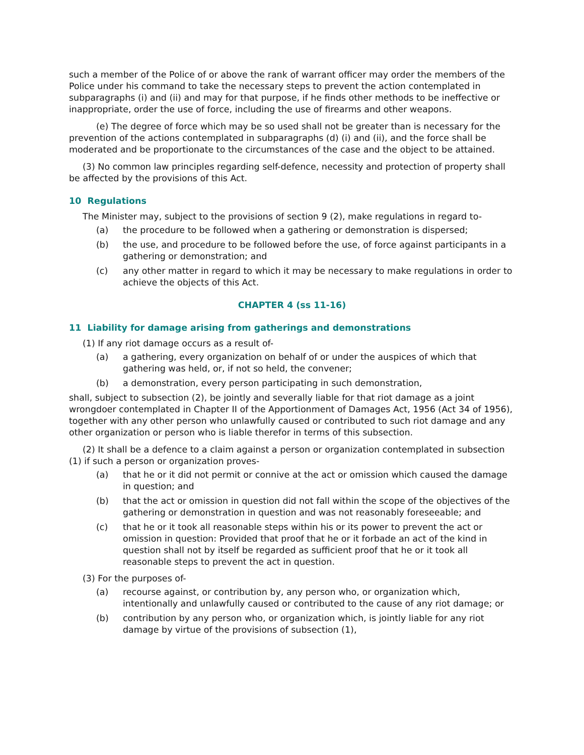such a member of the Police of or above the rank of warrant officer may order the members of the Police under his command to take the necessary steps to prevent the action contemplated in subparagraphs (i) and (ii) and may for that purpose, if he finds other methods to be ineffective or inappropriate, order the use of force, including the use of firearms and other weapons.
(e) The degree of force which may be so used shall not be greater than is necessary for the prevention of the actions contemplated in subparagraphs (d) (i) and (ii), and the force shall be moderated and be proportionate to the circumstances of the case and the object to be attained.
(3) No common law principles regarding self-defence, necessity and protection of property shall be affected by the provisions of this Act.
10 Regulations
The Minister may, subject to the provisions of section 9 (2), make regulations in regard to-
(a) the procedure to be followed when a gathering or demonstration is dispersed;
(b) the use, and procedure to be followed before the use, of force against participants in a gathering or demonstration; and
(c) any other matter in regard to which it may be necessary to make regulations in order to achieve the objects of this Act.
CHAPTER 4 (ss 11-16)
11 Liability for damage arising from gatherings and demonstrations
(1) If any riot damage occurs as a result of-
(a) a gathering, every organization on behalf of or under the auspices of which that gathering was held, or, if not so held, the convener;
(b) a demonstration, every person participating in such demonstration,
shall, subject to subsection (2), be jointly and severally liable for that riot damage as a joint wrongdoer contemplated in Chapter II of the Apportionment of Damages Act, 1956 (Act 34 of 1956), together with any other person who unlawfully caused or contributed to such riot damage and any other organization or person who is liable therefor in terms of this subsection.
(2) It shall be a defence to a claim against a person or organization contemplated in subsection (1) if such a person or organization proves-
(a) that he or it did not permit or connive at the act or omission which caused the damage in question; and
(b) that the act or omission in question did not fall within the scope of the objectives of the gathering or demonstration in question and was not reasonably foreseeable; and
(c) that he or it took all reasonable steps within his or its power to prevent the act or omission in question: Provided that proof that he or it forbade an act of the kind in question shall not by itself be regarded as sufficient proof that he or it took all reasonable steps to prevent the act in question.
(3) For the purposes of-
(a) recourse against, or contribution by, any person who, or organization which, intentionally and unlawfully caused or contributed to the cause of any riot damage; or
(b) contribution by any person who, or organization which, is jointly liable for any riot damage by virtue of the provisions of subsection (1),